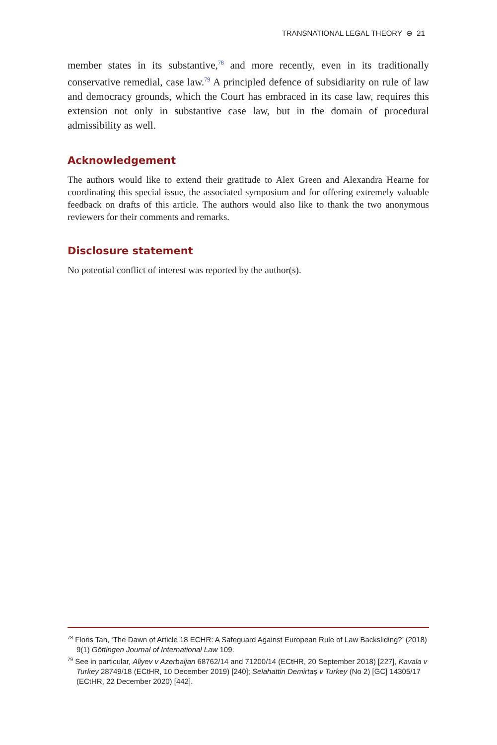TRANSNATIONAL LEGAL THEORY ⊖ 21
member states in its substantive,<sup>78</sup> and more recently, even in its traditionally conservative remedial, case law.<sup>79</sup> A principled defence of subsidiarity on rule of law and democracy grounds, which the Court has embraced in its case law, requires this extension not only in substantive case law, but in the domain of procedural admissibility as well.
Acknowledgement
The authors would like to extend their gratitude to Alex Green and Alexandra Hearne for coordinating this special issue, the associated symposium and for offering extremely valuable feedback on drafts of this article. The authors would also like to thank the two anonymous reviewers for their comments and remarks.
Disclosure statement
No potential conflict of interest was reported by the author(s).
<sup>78</sup> Floris Tan, ‘The Dawn of Article 18 ECHR: A Safeguard Against European Rule of Law Backsliding?’ (2018) 9(1) Göttingen Journal of International Law 109.
<sup>79</sup> See in particular, Aliyev v Azerbaijan 68762/14 and 71200/14 (ECtHR, 20 September 2018) [227], Kavala v Turkey 28749/18 (ECtHR, 10 December 2019) [240]; Selahattin Demirtaş v Turkey (No 2) [GC] 14305/17 (ECtHR, 22 December 2020) [442].